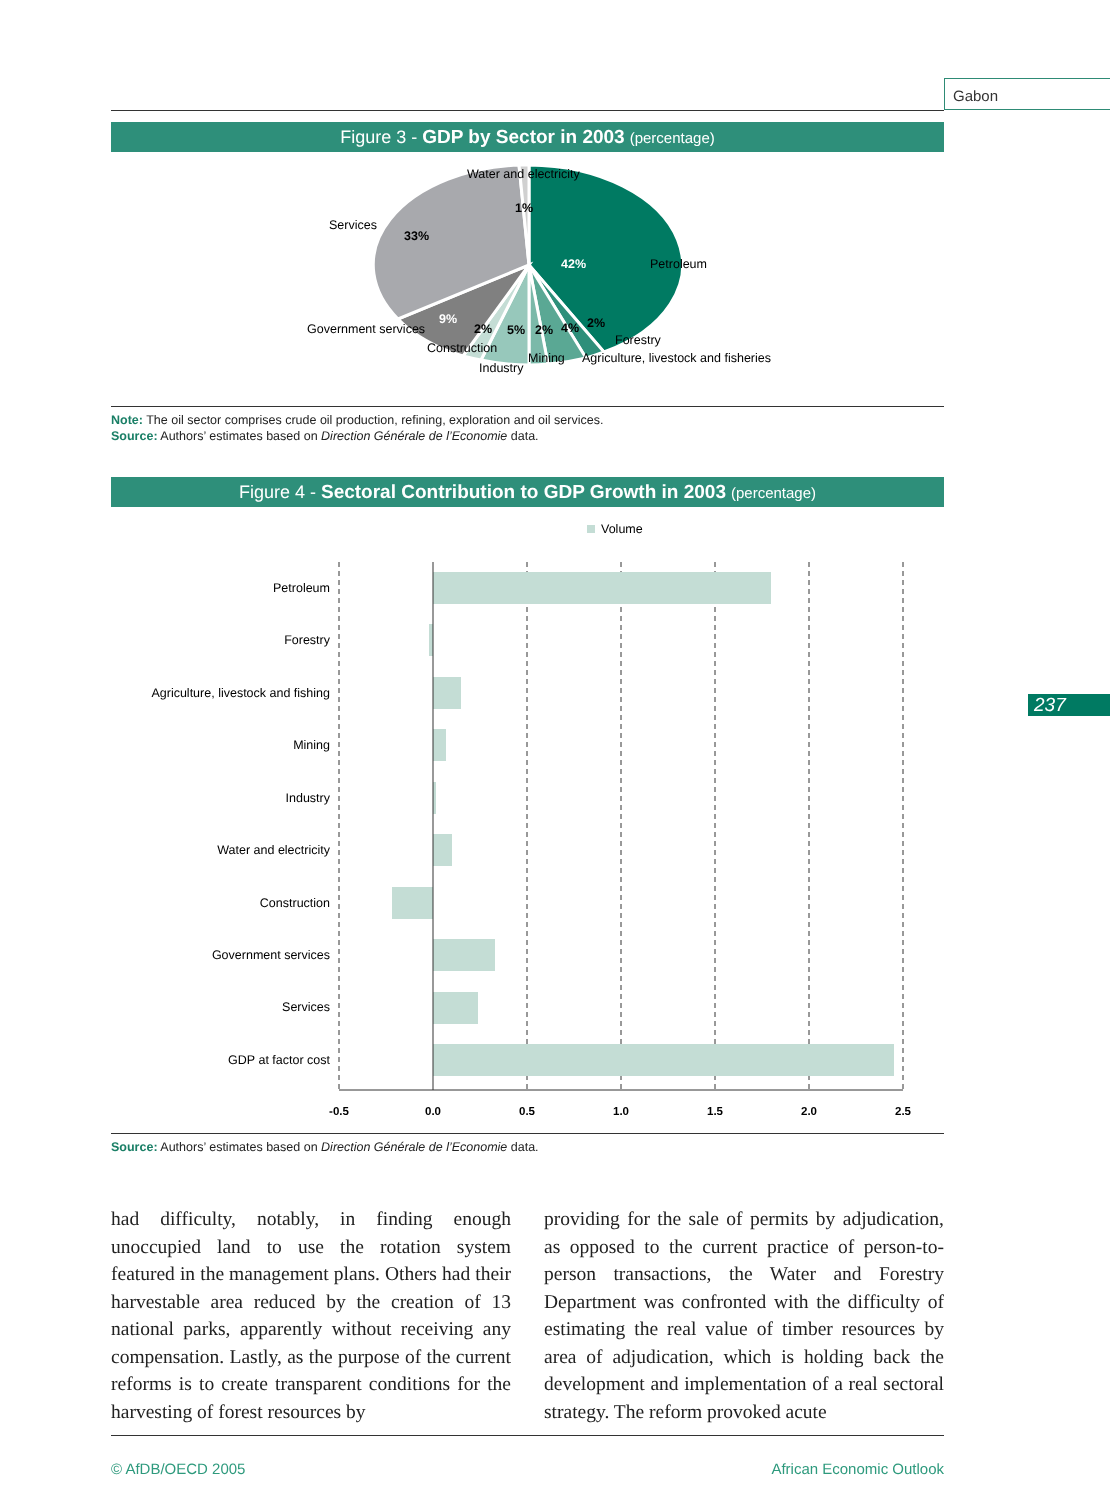Gabon
237
Figure 3 - GDP by Sector in 2003 (percentage)
Water and electricity
1%
Services
33%
Petroleum
42%
9%
Government services
2%
5%
2%
4%
2%
Forestry
Construction
Mining
Agriculture, livestock and fisheries
Industry
Note: The oil sector comprises crude oil production, refining, exploration and oil services.
Source: Authors’ estimates based on Direction Générale de l’Economie data.
Figure 4 - Sectoral Contribution to GDP Growth in 2003 (percentage)
Volume
Petroleum
Forestry
Agriculture, livestock and fishing
Mining
Industry
Water and electricity
Construction
Government services
Services
GDP at factor cost
-0.5
0.0
0.5
1.0
1.5
2.0
2.5
Source: Authors’ estimates based on Direction Générale de l’Economie data.
had difficulty, notably, in finding enough unoccupied land to use the rotation system featured in the management plans. Others had their harvestable area reduced by the creation of 13 national parks, apparently without receiving any compensation. Lastly, as the purpose of the current reforms is to create transparent conditions for the harvesting of forest resources by
providing for the sale of permits by adjudication, as opposed to the current practice of person-to-person transactions, the Water and Forestry Department was confronted with the difficulty of estimating the real value of timber resources by area of adjudication, which is holding back the development and implementation of a real sectoral strategy. The reform provoked acute
© AfDB/OECD 2005 African Economic Outlook